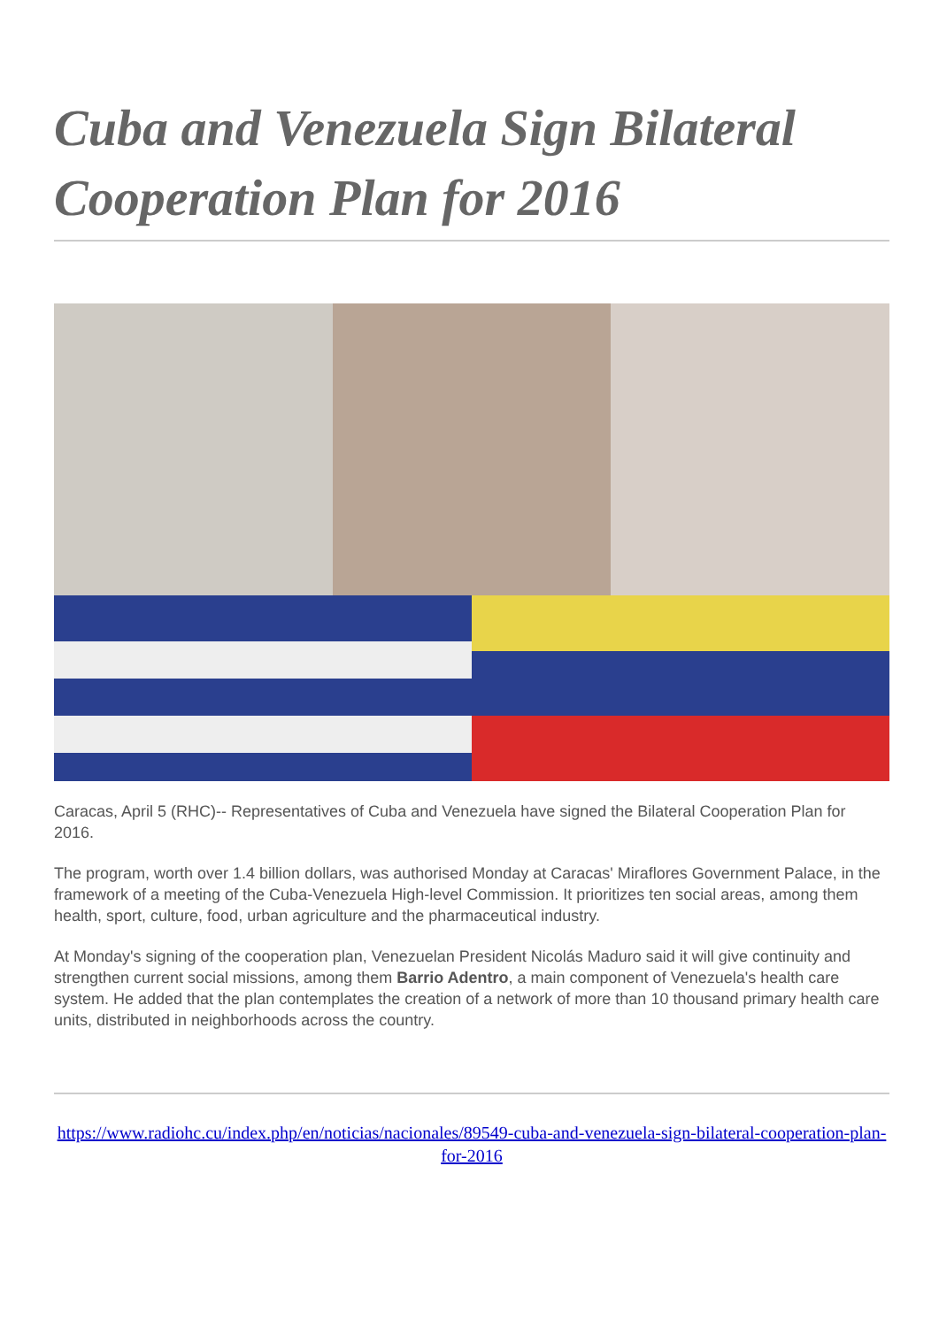Cuba and Venezuela Sign Bilateral Cooperation Plan for 2016
Caracas, April 5 (RHC)-- Representatives of Cuba and Venezuela have signed the Bilateral Cooperation Plan for 2016.
The program, worth over 1.4 billion dollars, was authorised Monday at Caracas' Miraflores Government Palace, in the framework of a meeting of the Cuba-Venezuela High-level Commission. It prioritizes ten social areas, among them health, sport, culture, food, urban agriculture and the pharmaceutical industry.
At Monday's signing of the cooperation plan, Venezuelan President Nicolás Maduro said it will give continuity and strengthen current social missions, among them Barrio Adentro, a main component of Venezuela's health care system. He added that the plan contemplates the creation of a network of more than 10 thousand primary health care units, distributed in neighborhoods across the country.
https://www.radiohc.cu/index.php/en/noticias/nacionales/89549-cuba-and-venezuela-sign-bilateral-cooperation-plan-for-2016